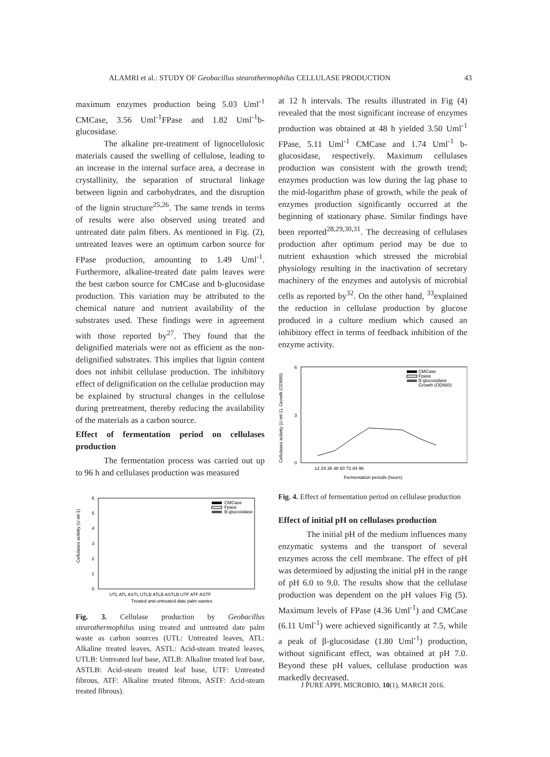ALAMRI et al.: STUDY OF Geobacillus stearothermophilus CELLULASE PRODUCTION 43
maximum enzymes production being 5.03 Uml<sup>-1</sup> CMCase, 3.56 Uml<sup>-1</sup>FPase and 1.82 Uml<sup>-1</sup>b-glucosidase.
The alkaline pre-treatment of lignocellulosic materials caused the swelling of cellulose, leading to an increase in the internal surface area, a decrease in crystallinity, the separation of structural linkage between lignin and carbohydrates, and the disruption of the lignin structure<sup>25,26</sup>. The same trends in terms of results were also observed using treated and untreated date palm fibers. As mentioned in Fig. (2), untreated leaves were an optimum carbon source for FPase production, amounting to 1.49 Uml<sup>-1</sup>. Furthermore, alkaline-treated date palm leaves were the best carbon source for CMCase and b-glucosidase production. This variation may be attributed to the chemical nature and nutrient availability of the substrates used. These findings were in agreement with those reported by<sup>27</sup>. They found that the delignified materials were not as efficient as the non-delignified substrates. This implies that lignin content does not inhibit cellulase production. The inhibitory effect of delignification on the cellulae production may be explained by structural changes in the cellulose during pretreatment, thereby reducing the availability of the materials as a carbon source.
Effect of fermentation period on cellulases production
The fermentation process was carried out up to 96 h and cellulases production was measured
Cellulases activity (U ml-1)
6
5
4
3
2
1
0
CMCase
Fpase
B-glucosidase
UTL ATL ASTL UTLB ATLB ASTLB UTF ATF ASTF
Treated and untreated date palm wastes
Fig. 3. Cellulase production by Geobacillus stearothermophilus using treated and untreated date palm waste as carbon sources (UTL: Untreated leaves, ATL: Alkaline treated leaves, ASTL: Acid-steam treated leaves, UTLB: Untreated leaf base, ATLB: Alkaline treated leaf base, ASTLB: Acid-steam treated leaf base, UTF: Untreated fibrous, ATF: Alkaline treated fibrous, ASTF: Acid-steam treated fibrous).
at 12 h intervals. The results illustrated in Fig (4) revealed that the most significant increase of enzymes production was obtained at 48 h yielded 3.50 Uml<sup>-1</sup> FPase, 5.11 Uml<sup>-1</sup> CMCase and 1.74 Uml<sup>-1</sup> b-glucosidase, respectively. Maximum cellulases production was consistent with the growth trend; enzymes production was low during the lag phase to the mid-logarithm phase of growth, while the peak of enzymes production significantly occurred at the beginning of stationary phase. Similar findings have been reported<sup>28,29,30,31</sup>. The decreasing of cellulases production after optimum period may be due to nutrient exhaustion which stressed the microbial physiology resulting in the inactivation of secretary machinery of the enzymes and autolysis of microbial cells as reported by<sup>32</sup>. On the other hand, <sup>33</sup>explained the reduction in cellulase production by glucose produced in a culture medium which caused an inhibitory effect in terms of feedback inhibition of the enzyme activity.
Cellulases activity (U ml-1), Growth (OD660)
6
3
0
CMCase
Fpase
B-glucosidase
Growth (OD660)
12 24 36 48 60 72 84 96
Fermentation periods (hours)
Fig. 4. Effect of fermentation period on cellulase production
Effect of initial pH on cellulases production
The initial pH of the medium influences many enzymatic systems and the transport of several enzymes across the cell membrane. The effect of pH was determined by adjusting the initial pH in the range of pH 6.0 to 9.0. The results show that the cellulase production was dependent on the pH values Fig (5). Maximum levels of FPase (4.36 Uml<sup>-1</sup>) and CMCase (6.11 Uml<sup>-1</sup>) were achieved significantly at 7.5, while a peak of β-glucosidase (1.80 Uml<sup>-1</sup>) production, without significant effect, was obtained at pH 7.0. Beyond these pH values, cellulase production was markedly decreased.
J PURE APPL MICROBIO, 10(1), MARCH 2016.